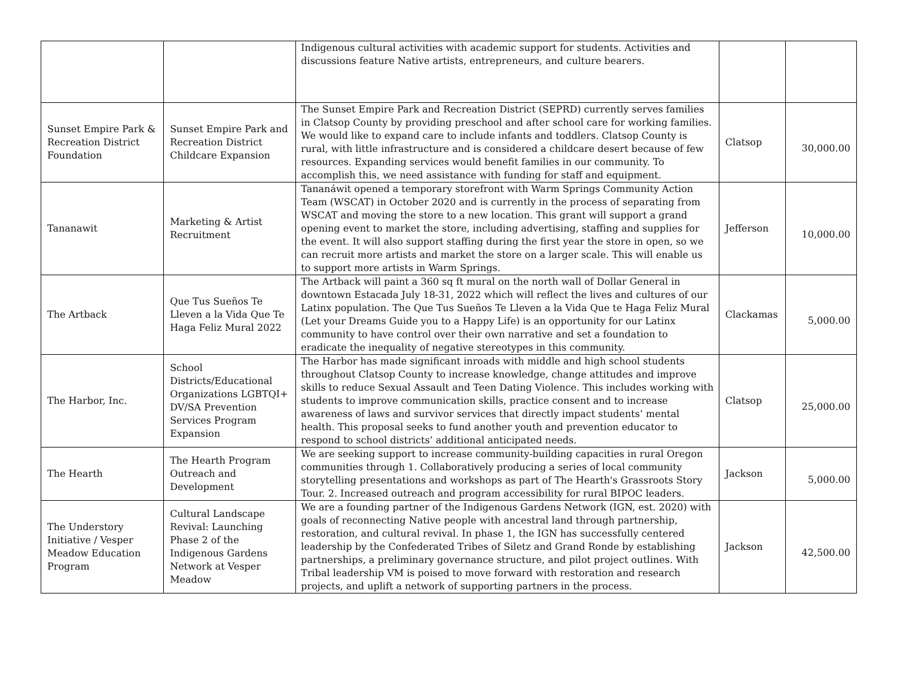| | | Indigenous cultural activities with academic support for students. Activities and discussions feature Native artists, entrepreneurs, and culture bearers. | | |
| Sunset Empire Park & Recreation District Foundation | Sunset Empire Park and Recreation District Childcare Expansion | The Sunset Empire Park and Recreation District (SEPRD) currently serves families in Clatsop County by providing preschool and after school care for working families. We would like to expand care to include infants and toddlers. Clatsop County is rural, with little infrastructure and is considered a childcare desert because of few resources. Expanding services would benefit families in our community. To accomplish this, we need assistance with funding for staff and equipment. | Clatsop | 30,000.00 |
| Tananawit | Marketing & Artist Recruitment | Tananáwit opened a temporary storefront with Warm Springs Community Action Team (WSCAT) in October 2020 and is currently in the process of separating from WSCAT and moving the store to a new location. This grant will support a grand opening event to market the store, including advertising, staffing and supplies for the event. It will also support staffing during the first year the store in open, so we can recruit more artists and market the store on a larger scale. This will enable us to support more artists in Warm Springs. | Jefferson | 10,000.00 |
| The Artback | Que Tus Sueños Te Lleven a la Vida Que Te Haga Feliz Mural 2022 | The Artback will paint a 360 sq ft mural on the north wall of Dollar General in downtown Estacada July 18-31, 2022 which will reflect the lives and cultures of our Latinx population. The Que Tus Sueños Te Lleven a la Vida Que te Haga Feliz Mural (Let your Dreams Guide you to a Happy Life) is an opportunity for our Latinx community to have control over their own narrative and set a foundation to eradicate the inequality of negative stereotypes in this community. | Clackamas | 5,000.00 |
| The Harbor, Inc. | School Districts/Educational Organizations LGBTQI+ DV/SA Prevention Services Program Expansion | The Harbor has made significant inroads with middle and high school students throughout Clatsop County to increase knowledge, change attitudes and improve skills to reduce Sexual Assault and Teen Dating Violence. This includes working with students to improve communication skills, practice consent and to increase awareness of laws and survivor services that directly impact students’ mental health. This proposal seeks to fund another youth and prevention educator to respond to school districts’ additional anticipated needs. | Clatsop | 25,000.00 |
| The Hearth | The Hearth Program Outreach and Development | We are seeking support to increase community-building capacities in rural Oregon communities through 1. Collaboratively producing a series of local community storytelling presentations and workshops as part of The Hearth's Grassroots Story Tour. 2. Increased outreach and program accessibility for rural BIPOC leaders. | Jackson | 5,000.00 |
| The Understory Initiative / Vesper Meadow Education Program | Cultural Landscape Revival: Launching Phase 2 of the Indigenous Gardens Network at Vesper Meadow | We are a founding partner of the Indigenous Gardens Network (IGN, est. 2020) with goals of reconnecting Native people with ancestral land through partnership, restoration, and cultural revival. In phase 1, the IGN has successfully centered leadership by the Confederated Tribes of Siletz and Grand Ronde by establishing partnerships, a preliminary governance structure, and pilot project outlines. With Tribal leadership VM is poised to move forward with restoration and research projects, and uplift a network of supporting partners in the process. | Jackson | 42,500.00 |